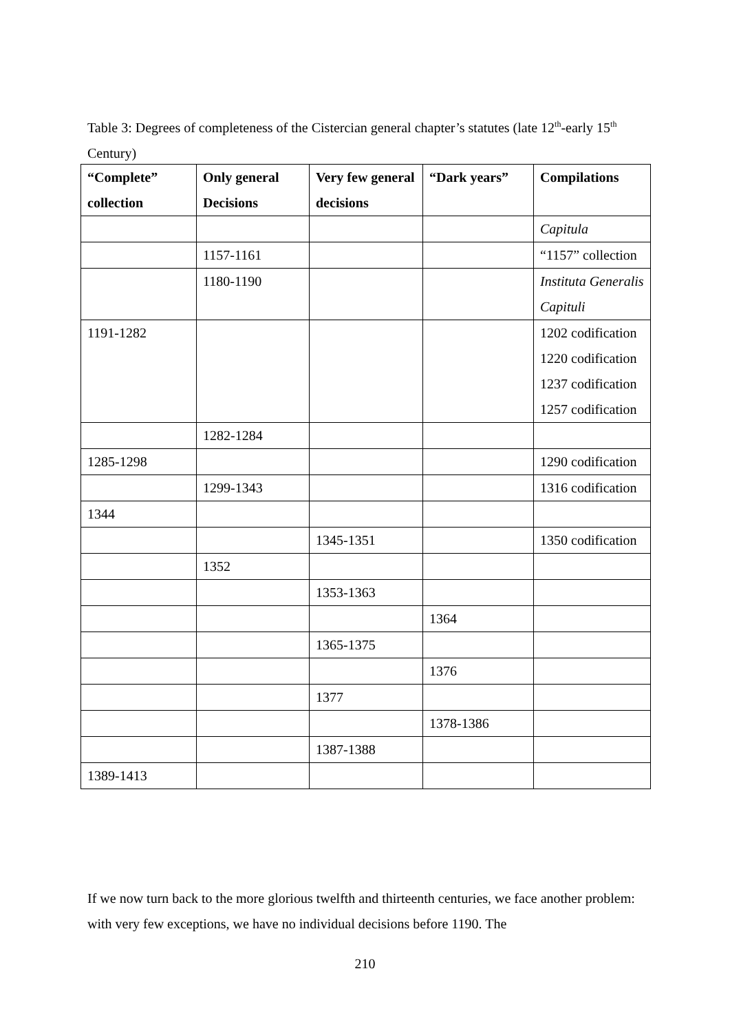Table 3: Degrees of completeness of the Cistercian general chapter’s statutes (late 12<sup>th</sup>-early 15<sup>th</sup> Century)
| “Complete” collection | Only general Decisions | Very few general decisions | “Dark years” | Compilations |
| --- | --- | --- | --- | --- |
| | | | | Capitula |
| | 1157-1161 | | | “1157” collection |
| | 1180-1190 | | | Instituta Generalis Capituli |
| 1191-1282 | | | | 1202 codification 1220 codification 1237 codification 1257 codification |
| | 1282-1284 | | | |
| 1285-1298 | | | | 1290 codification |
| | 1299-1343 | | | 1316 codification |
| 1344 | | | | |
| | | 1345-1351 | | 1350 codification |
| | 1352 | | | |
| | | 1353-1363 | | |
| | | | 1364 | |
| | | 1365-1375 | | |
| | | | 1376 | |
| | | 1377 | | |
| | | | 1378-1386 | |
| | | 1387-1388 | | |
| 1389-1413 | | | | |
If we now turn back to the more glorious twelfth and thirteenth centuries, we face another problem: with very few exceptions, we have no individual decisions before 1190. The
210